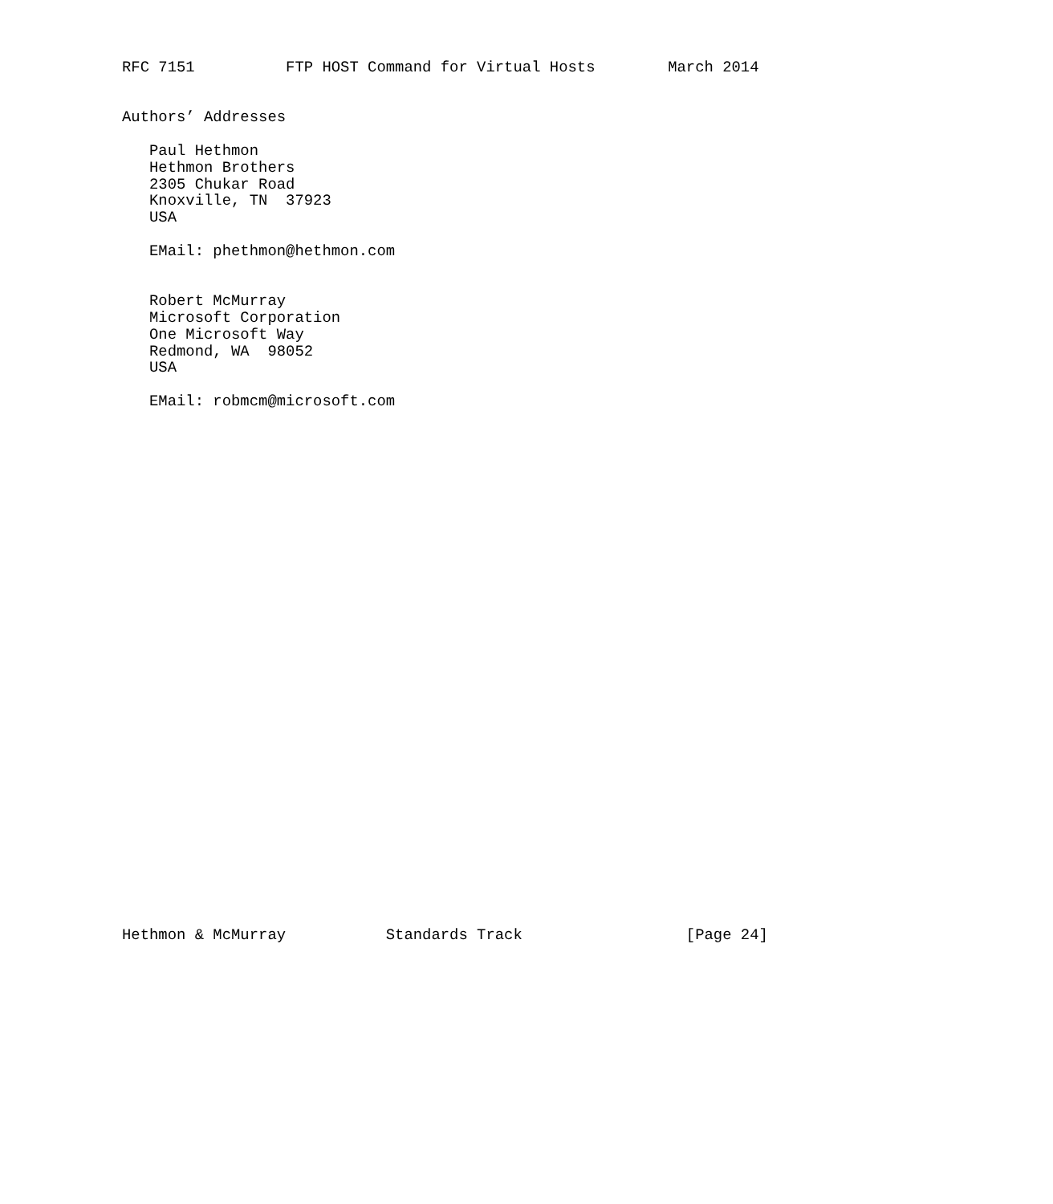RFC 7151          FTP HOST Command for Virtual Hosts        March 2014


Authors’ Addresses

   Paul Hethmon
   Hethmon Brothers
   2305 Chukar Road
   Knoxville, TN  37923
   USA

   EMail: phethmon@hethmon.com


   Robert McMurray
   Microsoft Corporation
   One Microsoft Way
   Redmond, WA  98052
   USA

   EMail: robmcm@microsoft.com































Hethmon & McMurray           Standards Track                  [Page 24]